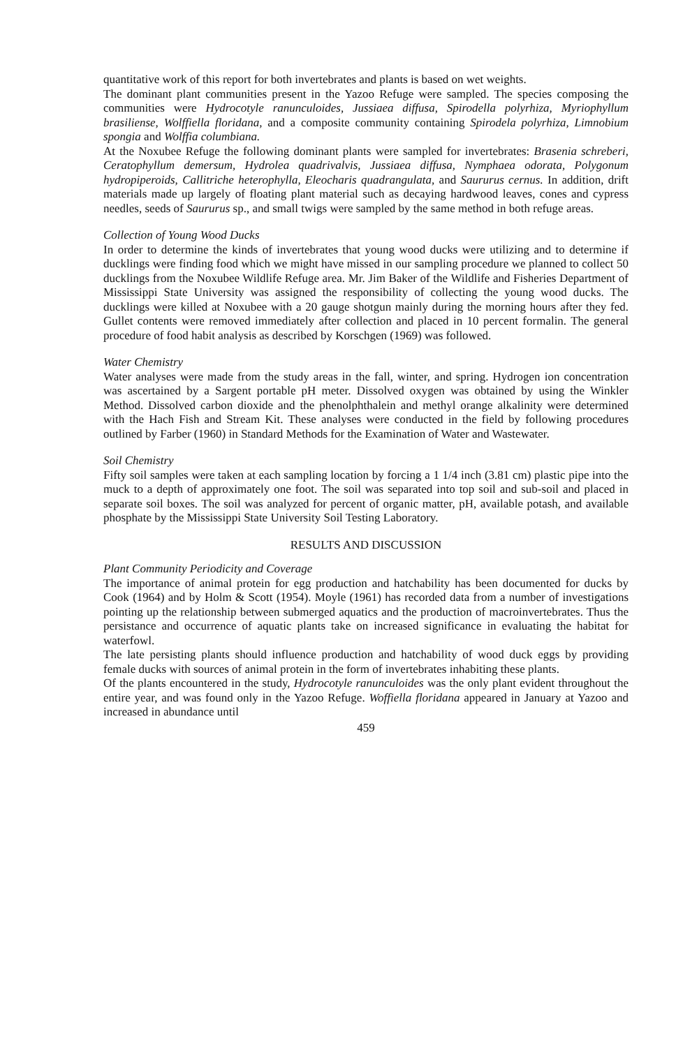quantitative work of this report for both invertebrates and plants is based on wet weights.
The dominant plant communities present in the Yazoo Refuge were sampled. The species composing the communities were Hydrocotyle ranunculoides, Jussiaea diffusa, Spirodella polyrhiza, Myriophyllum brasiliense, Wolffiella floridana, and a composite community containing Spirodela polyrhiza, Limnobium spongia and Wolffia columbiana.
At the Noxubee Refuge the following dominant plants were sampled for invertebrates: Brasenia schreberi, Ceratophyllum demersum, Hydrolea quadrivalvis, Jussiaea diffusa, Nymphaea odorata, Polygonum hydropiperoids, Callitriche heterophylla, Eleocharis quadrangulata, and Saururus cernus. In addition, drift materials made up largely of floating plant material such as decaying hardwood leaves, cones and cypress needles, seeds of Saururus sp., and small twigs were sampled by the same method in both refuge areas.
Collection of Young Wood Ducks
In order to determine the kinds of invertebrates that young wood ducks were utilizing and to determine if ducklings were finding food which we might have missed in our sampling procedure we planned to collect 50 ducklings from the Noxubee Wildlife Refuge area. Mr. Jim Baker of the Wildlife and Fisheries Department of Mississippi State University was assigned the responsibility of collecting the young wood ducks. The ducklings were killed at Noxubee with a 20 gauge shotgun mainly during the morning hours after they fed. Gullet contents were removed immediately after collection and placed in 10 percent formalin. The general procedure of food habit analysis as described by Korschgen (1969) was followed.
Water Chemistry
Water analyses were made from the study areas in the fall, winter, and spring. Hydrogen ion concentration was ascertained by a Sargent portable pH meter. Dissolved oxygen was obtained by using the Winkler Method. Dissolved carbon dioxide and the phenolphthalein and methyl orange alkalinity were determined with the Hach Fish and Stream Kit. These analyses were conducted in the field by following procedures outlined by Farber (1960) in Standard Methods for the Examination of Water and Wastewater.
Soil Chemistry
Fifty soil samples were taken at each sampling location by forcing a 1 1/4 inch (3.81 cm) plastic pipe into the muck to a depth of approximately one foot. The soil was separated into top soil and sub-soil and placed in separate soil boxes. The soil was analyzed for percent of organic matter, pH, available potash, and available phosphate by the Mississippi State University Soil Testing Laboratory.
RESULTS AND DISCUSSION
Plant Community Periodicity and Coverage
The importance of animal protein for egg production and hatchability has been documented for ducks by Cook (1964) and by Holm & Scott (1954). Moyle (1961) has recorded data from a number of investigations pointing up the relationship between submerged aquatics and the production of macroinvertebrates. Thus the persistance and occurrence of aquatic plants take on increased significance in evaluating the habitat for waterfowl.
The late persisting plants should influence production and hatchability of wood duck eggs by providing female ducks with sources of animal protein in the form of invertebrates inhabiting these plants.
Of the plants encountered in the study, Hydrocotyle ranunculoides was the only plant evident throughout the entire year, and was found only in the Yazoo Refuge. Woffiella floridana appeared in January at Yazoo and increased in abundance until
459